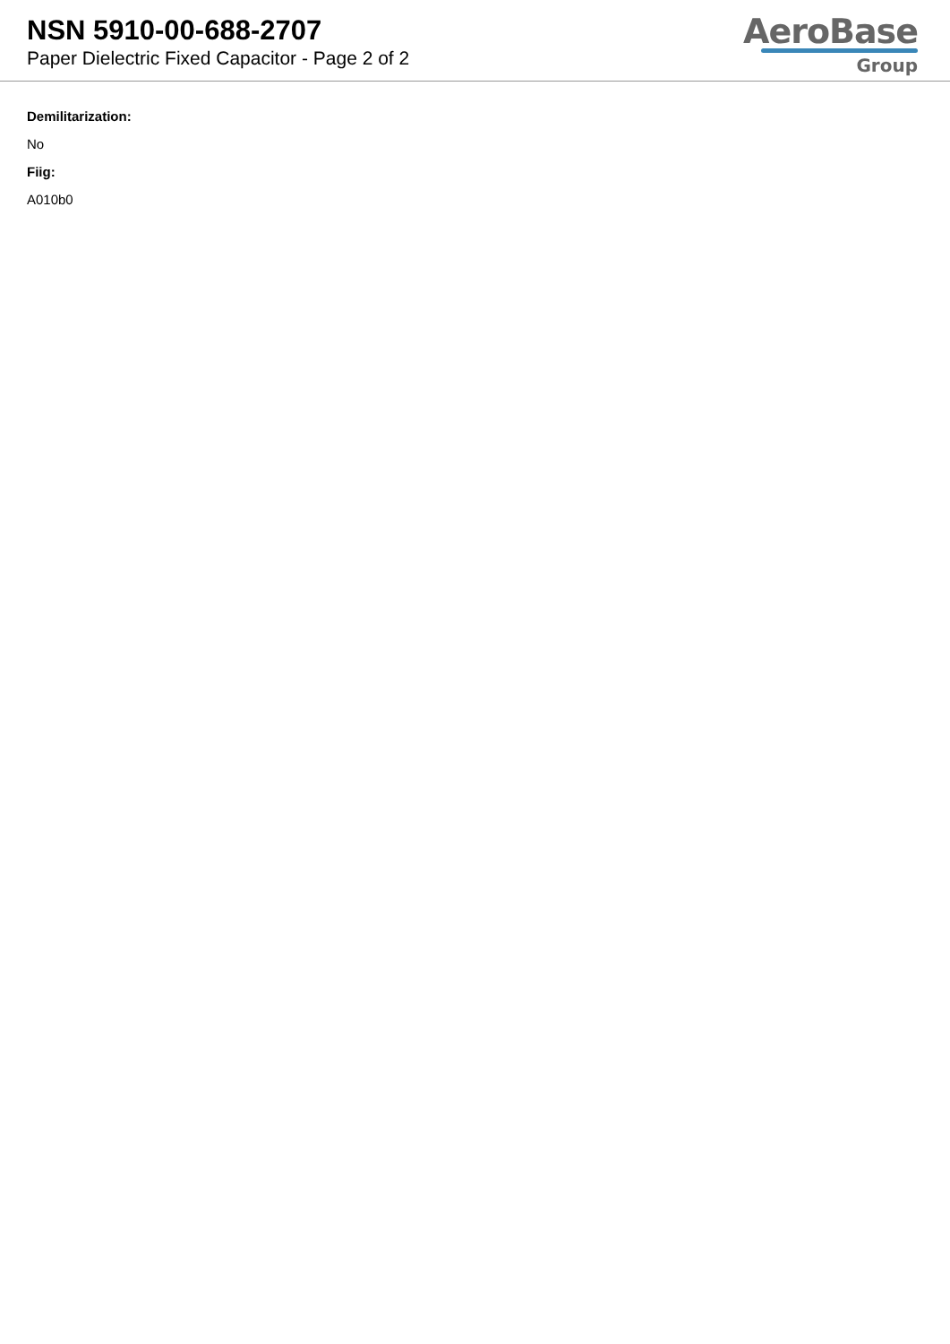NSN 5910-00-688-2707
Paper Dielectric Fixed Capacitor - Page 2 of 2
AeroBase
Group
Demilitarization:
No
Fiig:
A010b0